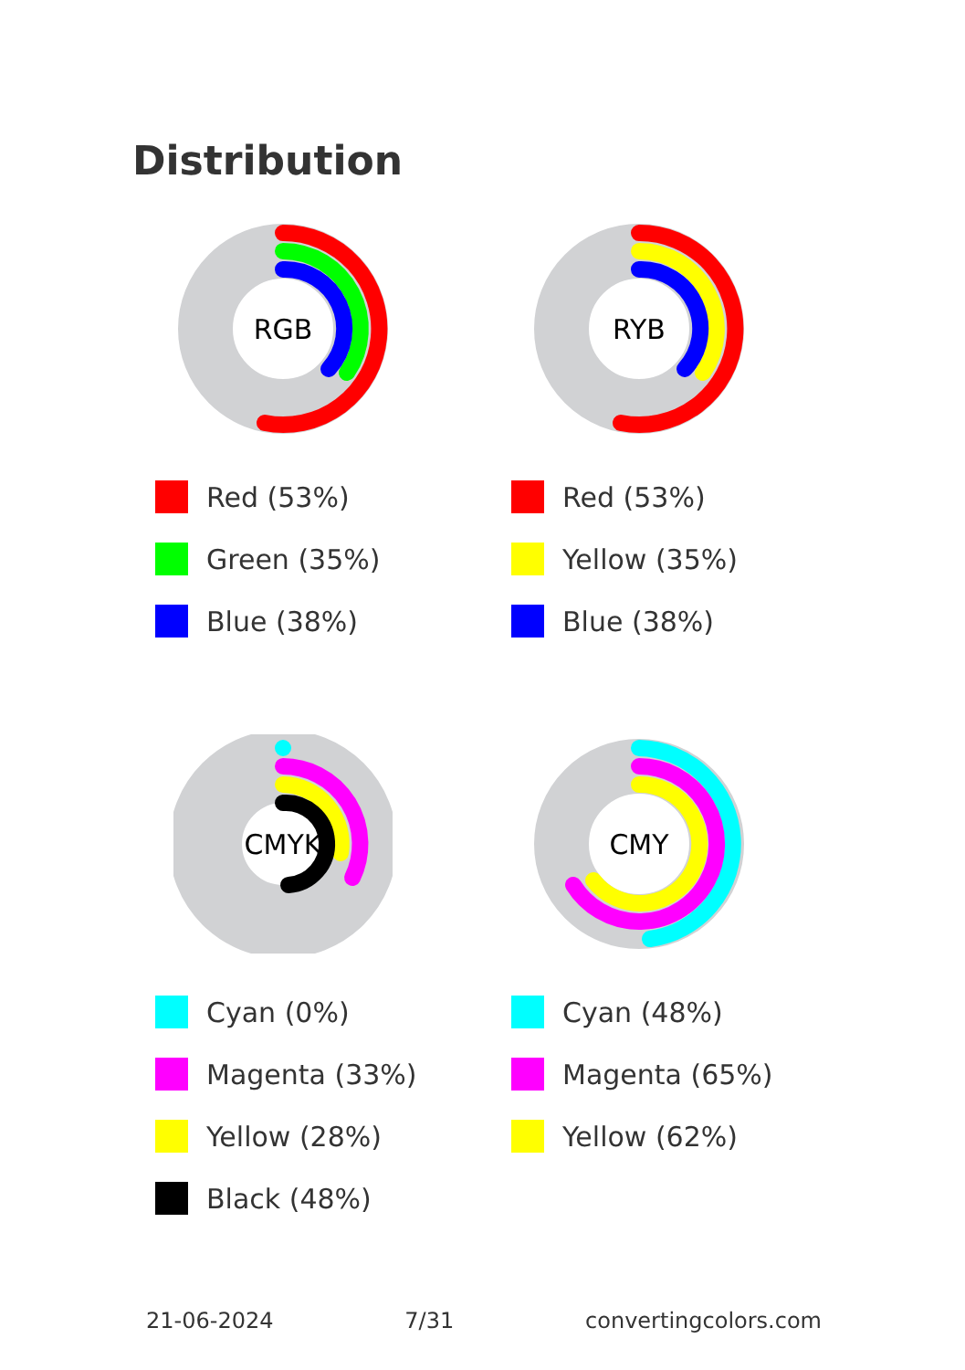Distribution
RGB
Red (53%)
Green (35%)
Blue (38%)
RYB
Red (53%)
Yellow (35%)
Blue (38%)
CMYK
Cyan (0%)
Magenta (33%)
Yellow (28%)
Black (48%)
CMY
Cyan (48%)
Magenta (65%)
Yellow (62%)
21-06-2024 7/31 convertingcolors.com